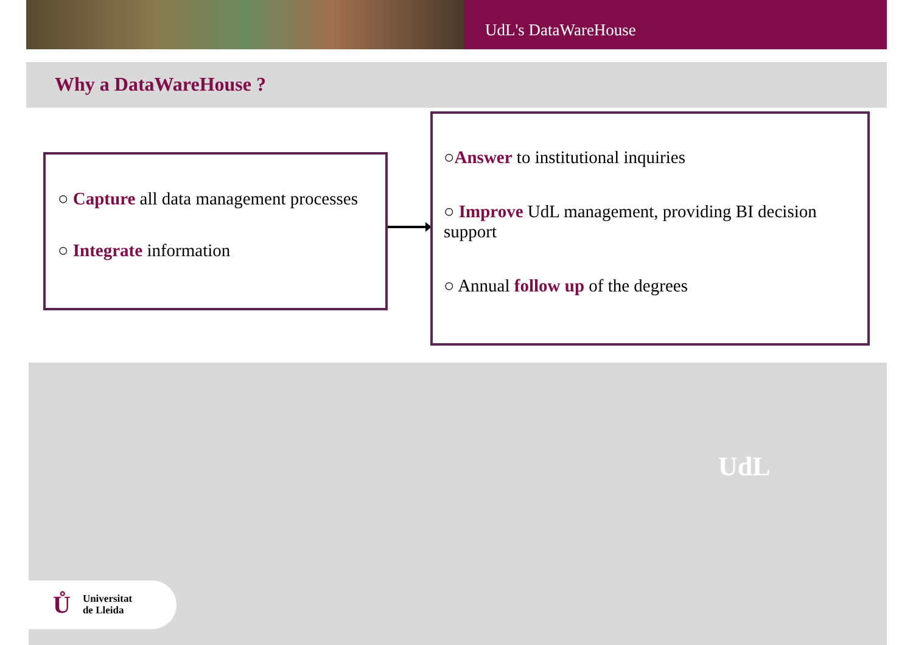UdL's DataWareHouse
Why a DataWareHouse ?
○ Capture all data management processes
○ Integrate information
○Answer to institutional inquiries
○ Improve UdL management, providing BI decision support
○ Annual follow up of the degrees
UdL
Ů
Universitat
de Lleida